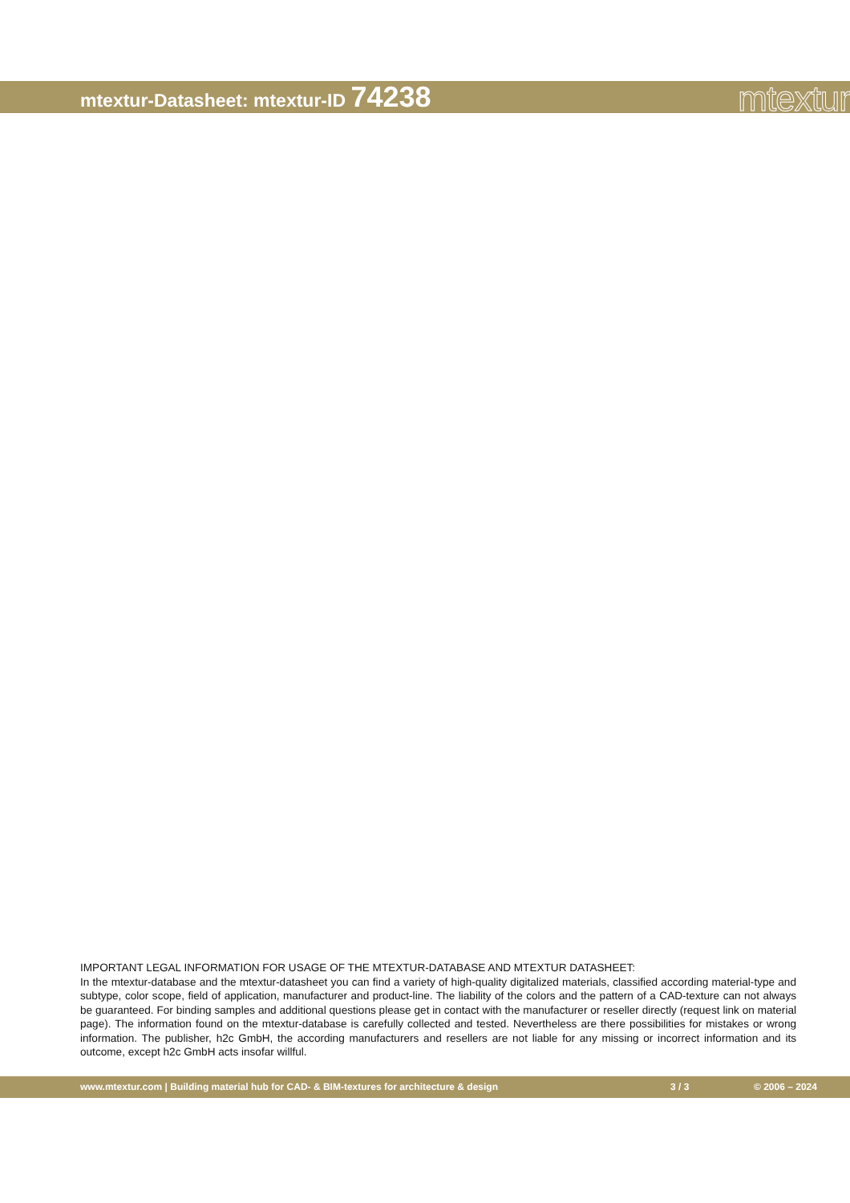mtextur-Datasheet: mtextur-ID 74238
mtextur
IMPORTANT LEGAL INFORMATION FOR USAGE OF THE MTEXTUR-DATABASE AND MTEXTUR DATASHEET:
In the mtextur-database and the mtextur-datasheet you can find a variety of high-quality digitalized materials, classified according material-type and subtype, color scope, field of application, manufacturer and product-line. The liability of the colors and the pattern of a CAD-texture can not always be guaranteed. For binding samples and additional questions please get in contact with the manufacturer or reseller directly (request link on material page). The information found on the mtextur-database is carefully collected and tested. Nevertheless are there possibilities for mistakes or wrong information. The publisher, h2c GmbH, the according manufacturers and resellers are not liable for any missing or incorrect information and its outcome, except h2c GmbH acts insofar willful.
www.mtextur.com | Building material hub for CAD- & BIM-textures for architecture & design 3 / 3 © 2006 – 2024